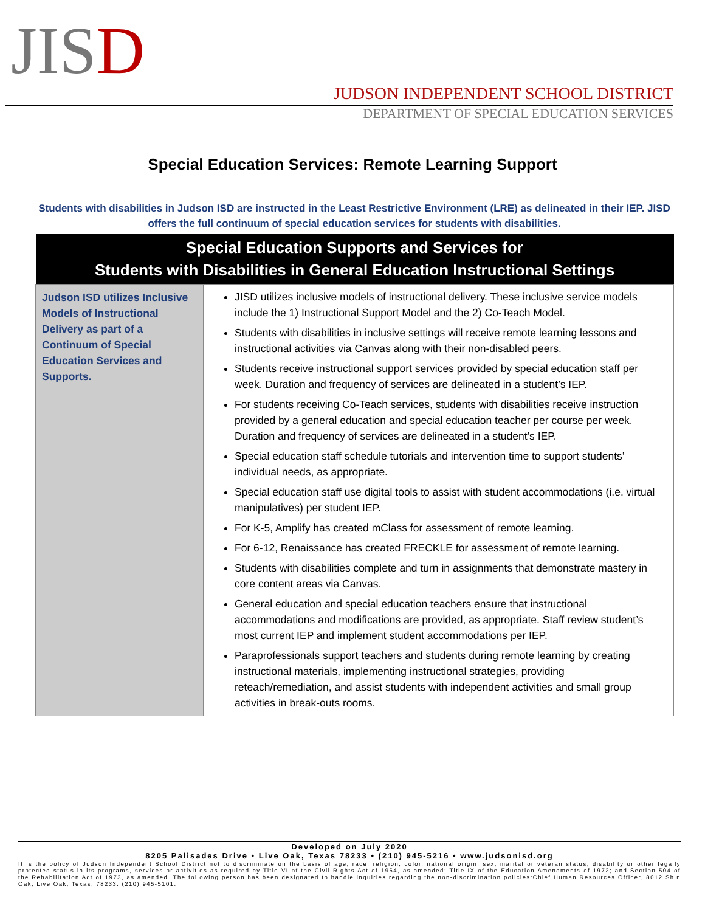JISD
JUDSON INDEPENDENT SCHOOL DISTRICT
DEPARTMENT OF SPECIAL EDUCATION SERVICES
Special Education Services: Remote Learning Support
Students with disabilities in Judson ISD are instructed in the Least Restrictive Environment (LRE) as delineated in their IEP. JISD offers the full continuum of special education services for students with disabilities.
| Special Education Supports and Services for Students with Disabilities in General Education Instructional Settings | |
| --- | --- |
| Judson ISD utilizes Inclusive Models of Instructional Delivery as part of a Continuum of Special Education Services and Supports. | JISD utilizes inclusive models of instructional delivery. These inclusive service models include the 1) Instructional Support Model and the 2) Co-Teach Model. Students with disabilities in inclusive settings will receive remote learning lessons and instructional activities via Canvas along with their non-disabled peers. Students receive instructional support services provided by special education staff per week. Duration and frequency of services are delineated in a student’s IEP. For students receiving Co-Teach services, students with disabilities receive instruction provided by a general education and special education teacher per course per week. Duration and frequency of services are delineated in a student’s IEP. Special education staff schedule tutorials and intervention time to support students’ individual needs, as appropriate. Special education staff use digital tools to assist with student accommodations (i.e. virtual manipulatives) per student IEP. For K-5, Amplify has created mClass for assessment of remote learning. For 6-12, Renaissance has created FRECKLE for assessment of remote learning. Students with disabilities complete and turn in assignments that demonstrate mastery in core content areas via Canvas. General education and special education teachers ensure that instructional accommodations and modifications are provided, as appropriate. Staff review student’s most current IEP and implement student accommodations per IEP. Paraprofessionals support teachers and students during remote learning by creating instructional materials, implementing instructional strategies, providing reteach/remediation, and assist students with independent activities and small group activities in break-outs rooms. |
Developed on July 2020
8205 Palisades Drive • Live Oak, Texas 78233 • (210) 945-5216 • www.judsonisd.org
It is the policy of Judson Independent School District not to discriminate on the basis of age, race, religion, color, national origin, sex, marital or veteran status, disability or other legally protected status in its programs, services or activities as required by Title VI of the Civil Rights Act of 1964, as amended; Title IX of the Education Amendments of 1972; and Section 504 of the Rehabilitation Act of 1973, as amended. The following person has been designated to handle inquiries regarding the non-discrimination policies:Chief Human Resources Officer, 8012 Shin Oak, Live Oak, Texas, 78233. (210) 945-5101.